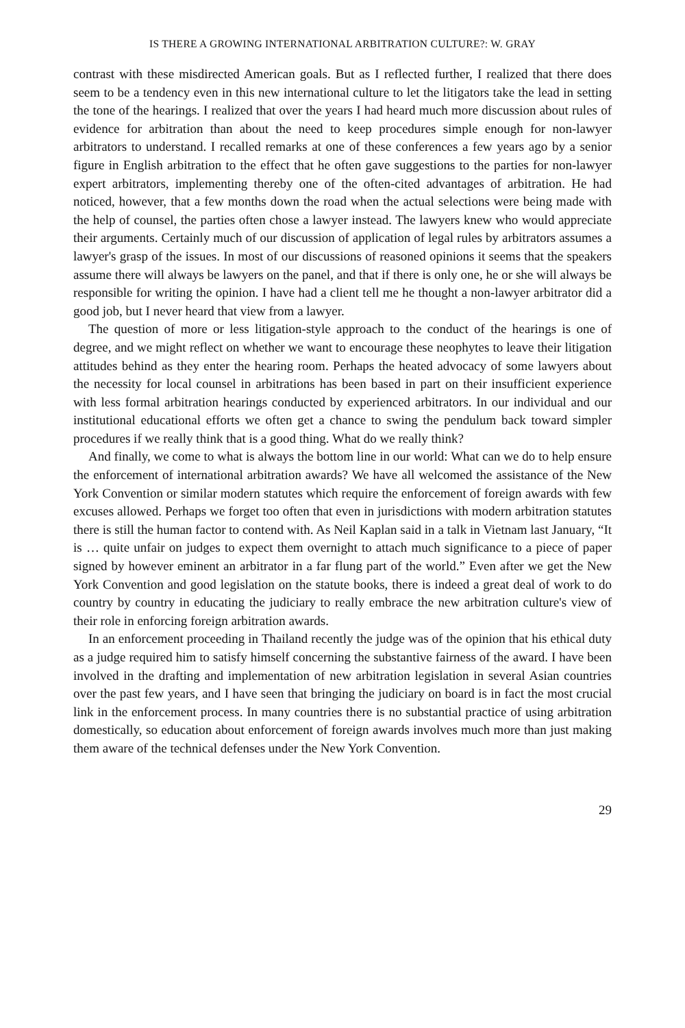IS THERE A GROWING INTERNATIONAL ARBITRATION CULTURE?: W. GRAY
contrast with these misdirected American goals. But as I reflected further, I realized that there does seem to be a tendency even in this new international culture to let the litigators take the lead in setting the tone of the hearings. I realized that over the years I had heard much more discussion about rules of evidence for arbitration than about the need to keep procedures simple enough for non-lawyer arbitrators to understand. I recalled remarks at one of these conferences a few years ago by a senior figure in English arbitration to the effect that he often gave suggestions to the parties for non-lawyer expert arbitrators, implementing thereby one of the often-cited advantages of arbitration. He had noticed, however, that a few months down the road when the actual selections were being made with the help of counsel, the parties often chose a lawyer instead. The lawyers knew who would appreciate their arguments. Certainly much of our discussion of application of legal rules by arbitrators assumes a lawyer's grasp of the issues. In most of our discussions of reasoned opinions it seems that the speakers assume there will always be lawyers on the panel, and that if there is only one, he or she will always be responsible for writing the opinion. I have had a client tell me he thought a non-lawyer arbitrator did a good job, but I never heard that view from a lawyer.
The question of more or less litigation-style approach to the conduct of the hearings is one of degree, and we might reflect on whether we want to encourage these neophytes to leave their litigation attitudes behind as they enter the hearing room. Perhaps the heated advocacy of some lawyers about the necessity for local counsel in arbitrations has been based in part on their insufficient experience with less formal arbitration hearings conducted by experienced arbitrators. In our individual and our institutional educational efforts we often get a chance to swing the pendulum back toward simpler procedures if we really think that is a good thing. What do we really think?
And finally, we come to what is always the bottom line in our world: What can we do to help ensure the enforcement of international arbitration awards? We have all welcomed the assistance of the New York Convention or similar modern statutes which require the enforcement of foreign awards with few excuses allowed. Perhaps we forget too often that even in jurisdictions with modern arbitration statutes there is still the human factor to contend with. As Neil Kaplan said in a talk in Vietnam last January, “It is … quite unfair on judges to expect them overnight to attach much significance to a piece of paper signed by however eminent an arbitrator in a far flung part of the world.” Even after we get the New York Convention and good legislation on the statute books, there is indeed a great deal of work to do country by country in educating the judiciary to really embrace the new arbitration culture's view of their role in enforcing foreign arbitration awards.
In an enforcement proceeding in Thailand recently the judge was of the opinion that his ethical duty as a judge required him to satisfy himself concerning the substantive fairness of the award. I have been involved in the drafting and implementation of new arbitration legislation in several Asian countries over the past few years, and I have seen that bringing the judiciary on board is in fact the most crucial link in the enforcement process. In many countries there is no substantial practice of using arbitration domestically, so education about enforcement of foreign awards involves much more than just making them aware of the technical defenses under the New York Convention.
29